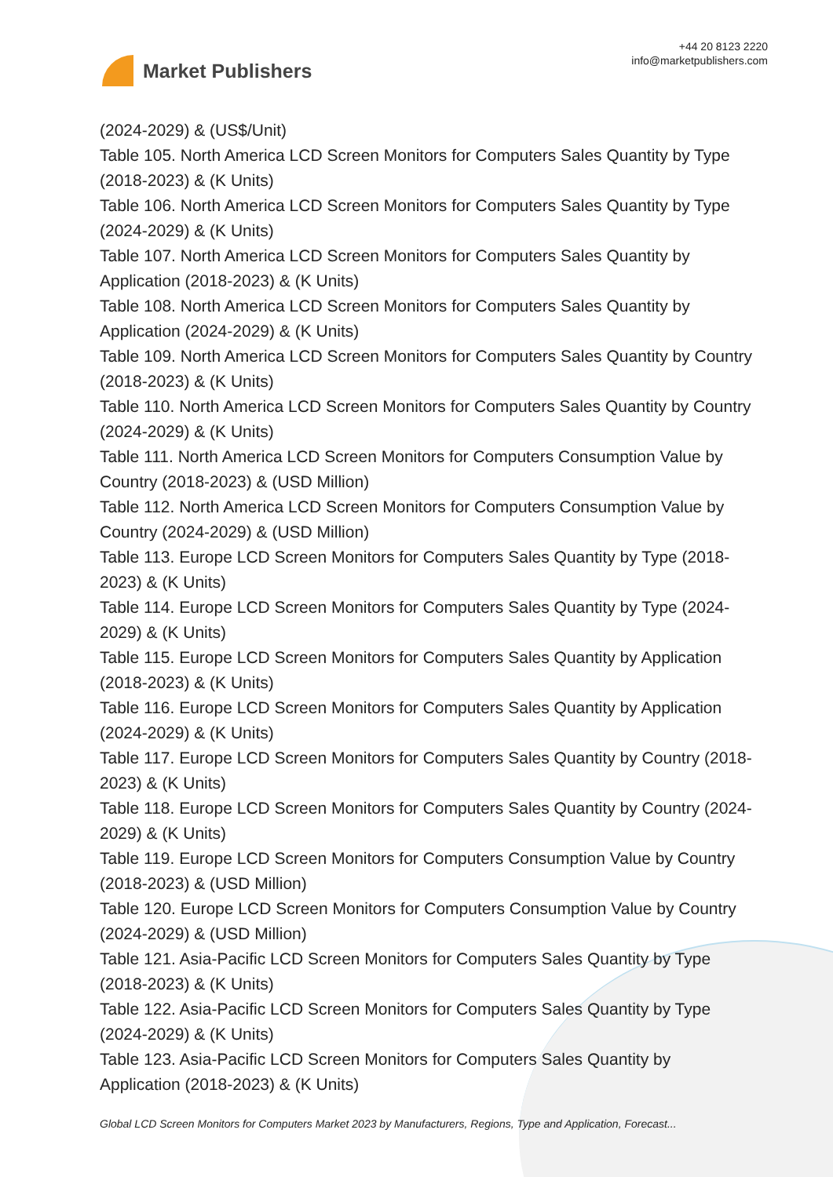Market Publishers
+44 20 8123 2220
info@marketpublishers.com
(2024-2029) & (US$/Unit)
Table 105. North America LCD Screen Monitors for Computers Sales Quantity by Type (2018-2023) & (K Units)
Table 106. North America LCD Screen Monitors for Computers Sales Quantity by Type (2024-2029) & (K Units)
Table 107. North America LCD Screen Monitors for Computers Sales Quantity by Application (2018-2023) & (K Units)
Table 108. North America LCD Screen Monitors for Computers Sales Quantity by Application (2024-2029) & (K Units)
Table 109. North America LCD Screen Monitors for Computers Sales Quantity by Country (2018-2023) & (K Units)
Table 110. North America LCD Screen Monitors for Computers Sales Quantity by Country (2024-2029) & (K Units)
Table 111. North America LCD Screen Monitors for Computers Consumption Value by Country (2018-2023) & (USD Million)
Table 112. North America LCD Screen Monitors for Computers Consumption Value by Country (2024-2029) & (USD Million)
Table 113. Europe LCD Screen Monitors for Computers Sales Quantity by Type (2018-2023) & (K Units)
Table 114. Europe LCD Screen Monitors for Computers Sales Quantity by Type (2024-2029) & (K Units)
Table 115. Europe LCD Screen Monitors for Computers Sales Quantity by Application (2018-2023) & (K Units)
Table 116. Europe LCD Screen Monitors for Computers Sales Quantity by Application (2024-2029) & (K Units)
Table 117. Europe LCD Screen Monitors for Computers Sales Quantity by Country (2018-2023) & (K Units)
Table 118. Europe LCD Screen Monitors for Computers Sales Quantity by Country (2024-2029) & (K Units)
Table 119. Europe LCD Screen Monitors for Computers Consumption Value by Country (2018-2023) & (USD Million)
Table 120. Europe LCD Screen Monitors for Computers Consumption Value by Country (2024-2029) & (USD Million)
Table 121. Asia-Pacific LCD Screen Monitors for Computers Sales Quantity by Type (2018-2023) & (K Units)
Table 122. Asia-Pacific LCD Screen Monitors for Computers Sales Quantity by Type (2024-2029) & (K Units)
Table 123. Asia-Pacific LCD Screen Monitors for Computers Sales Quantity by Application (2018-2023) & (K Units)
Global LCD Screen Monitors for Computers Market 2023 by Manufacturers, Regions, Type and Application, Forecast...